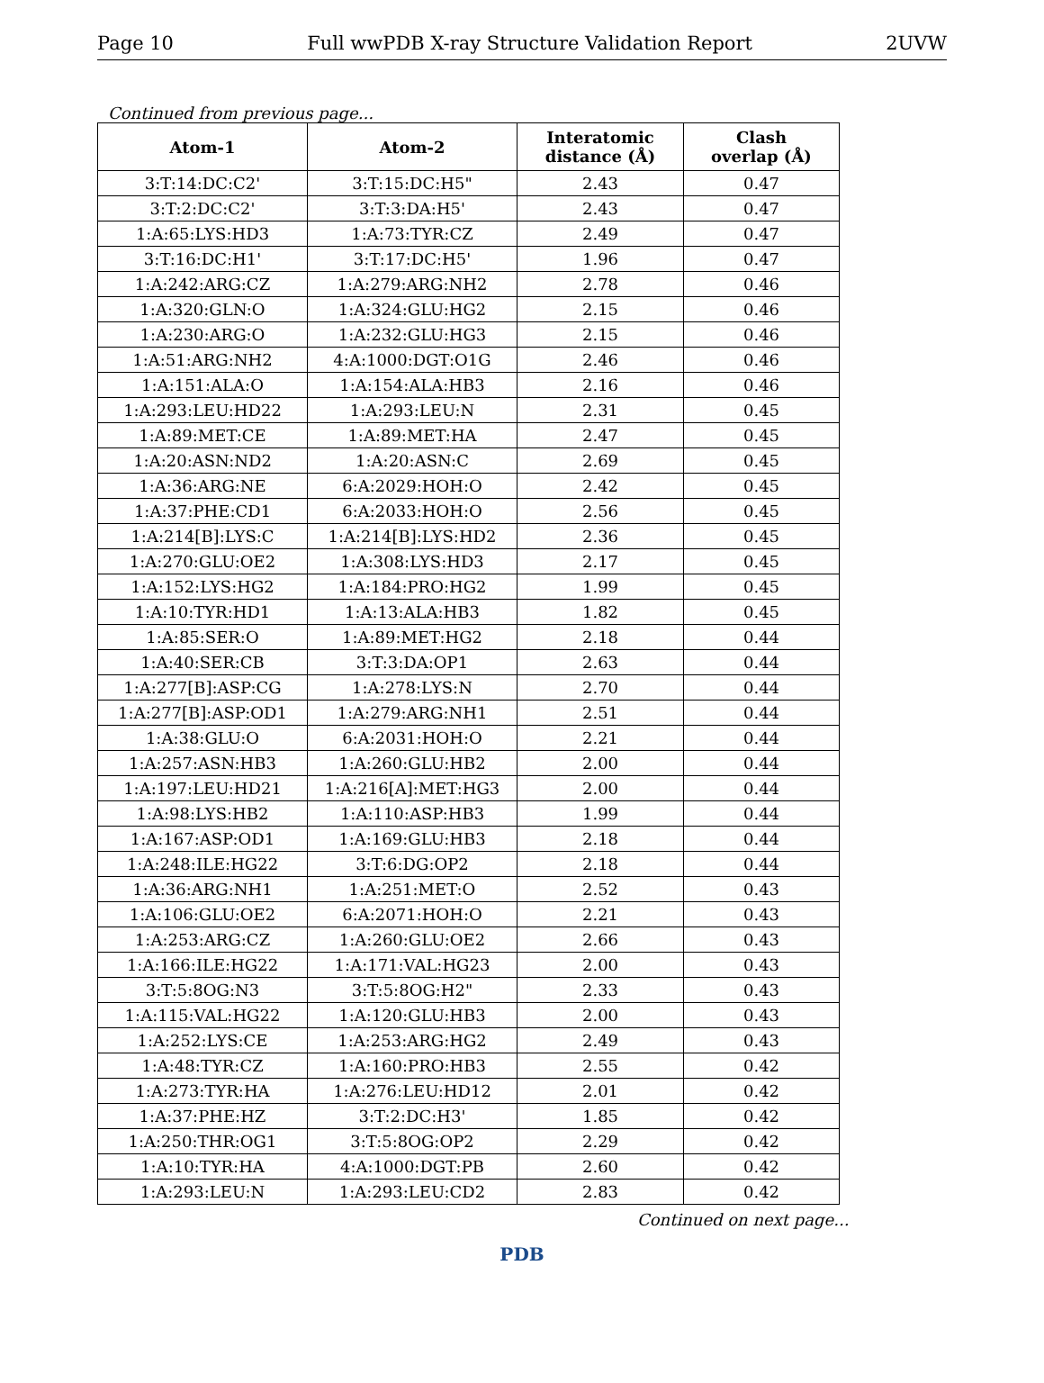Page 10 Full wwPDB X-ray Structure Validation Report 2UVW
Continued from previous page...
| Atom-1 | Atom-2 | Interatomic distance (Å) | Clash overlap (Å) |
| --- | --- | --- | --- |
| 3:T:14:DC:C2' | 3:T:15:DC:H5" | 2.43 | 0.47 |
| 3:T:2:DC:C2' | 3:T:3:DA:H5' | 2.43 | 0.47 |
| 1:A:65:LYS:HD3 | 1:A:73:TYR:CZ | 2.49 | 0.47 |
| 3:T:16:DC:H1' | 3:T:17:DC:H5' | 1.96 | 0.47 |
| 1:A:242:ARG:CZ | 1:A:279:ARG:NH2 | 2.78 | 0.46 |
| 1:A:320:GLN:O | 1:A:324:GLU:HG2 | 2.15 | 0.46 |
| 1:A:230:ARG:O | 1:A:232:GLU:HG3 | 2.15 | 0.46 |
| 1:A:51:ARG:NH2 | 4:A:1000:DGT:O1G | 2.46 | 0.46 |
| 1:A:151:ALA:O | 1:A:154:ALA:HB3 | 2.16 | 0.46 |
| 1:A:293:LEU:HD22 | 1:A:293:LEU:N | 2.31 | 0.45 |
| 1:A:89:MET:CE | 1:A:89:MET:HA | 2.47 | 0.45 |
| 1:A:20:ASN:ND2 | 1:A:20:ASN:C | 2.69 | 0.45 |
| 1:A:36:ARG:NE | 6:A:2029:HOH:O | 2.42 | 0.45 |
| 1:A:37:PHE:CD1 | 6:A:2033:HOH:O | 2.56 | 0.45 |
| 1:A:214[B]:LYS:C | 1:A:214[B]:LYS:HD2 | 2.36 | 0.45 |
| 1:A:270:GLU:OE2 | 1:A:308:LYS:HD3 | 2.17 | 0.45 |
| 1:A:152:LYS:HG2 | 1:A:184:PRO:HG2 | 1.99 | 0.45 |
| 1:A:10:TYR:HD1 | 1:A:13:ALA:HB3 | 1.82 | 0.45 |
| 1:A:85:SER:O | 1:A:89:MET:HG2 | 2.18 | 0.44 |
| 1:A:40:SER:CB | 3:T:3:DA:OP1 | 2.63 | 0.44 |
| 1:A:277[B]:ASP:CG | 1:A:278:LYS:N | 2.70 | 0.44 |
| 1:A:277[B]:ASP:OD1 | 1:A:279:ARG:NH1 | 2.51 | 0.44 |
| 1:A:38:GLU:O | 6:A:2031:HOH:O | 2.21 | 0.44 |
| 1:A:257:ASN:HB3 | 1:A:260:GLU:HB2 | 2.00 | 0.44 |
| 1:A:197:LEU:HD21 | 1:A:216[A]:MET:HG3 | 2.00 | 0.44 |
| 1:A:98:LYS:HB2 | 1:A:110:ASP:HB3 | 1.99 | 0.44 |
| 1:A:167:ASP:OD1 | 1:A:169:GLU:HB3 | 2.18 | 0.44 |
| 1:A:248:ILE:HG22 | 3:T:6:DG:OP2 | 2.18 | 0.44 |
| 1:A:36:ARG:NH1 | 1:A:251:MET:O | 2.52 | 0.43 |
| 1:A:106:GLU:OE2 | 6:A:2071:HOH:O | 2.21 | 0.43 |
| 1:A:253:ARG:CZ | 1:A:260:GLU:OE2 | 2.66 | 0.43 |
| 1:A:166:ILE:HG22 | 1:A:171:VAL:HG23 | 2.00 | 0.43 |
| 3:T:5:8OG:N3 | 3:T:5:8OG:H2" | 2.33 | 0.43 |
| 1:A:115:VAL:HG22 | 1:A:120:GLU:HB3 | 2.00 | 0.43 |
| 1:A:252:LYS:CE | 1:A:253:ARG:HG2 | 2.49 | 0.43 |
| 1:A:48:TYR:CZ | 1:A:160:PRO:HB3 | 2.55 | 0.42 |
| 1:A:273:TYR:HA | 1:A:276:LEU:HD12 | 2.01 | 0.42 |
| 1:A:37:PHE:HZ | 3:T:2:DC:H3' | 1.85 | 0.42 |
| 1:A:250:THR:OG1 | 3:T:5:8OG:OP2 | 2.29 | 0.42 |
| 1:A:10:TYR:HA | 4:A:1000:DGT:PB | 2.60 | 0.42 |
| 1:A:293:LEU:N | 1:A:293:LEU:CD2 | 2.83 | 0.42 |
Continued on next page...
PDB